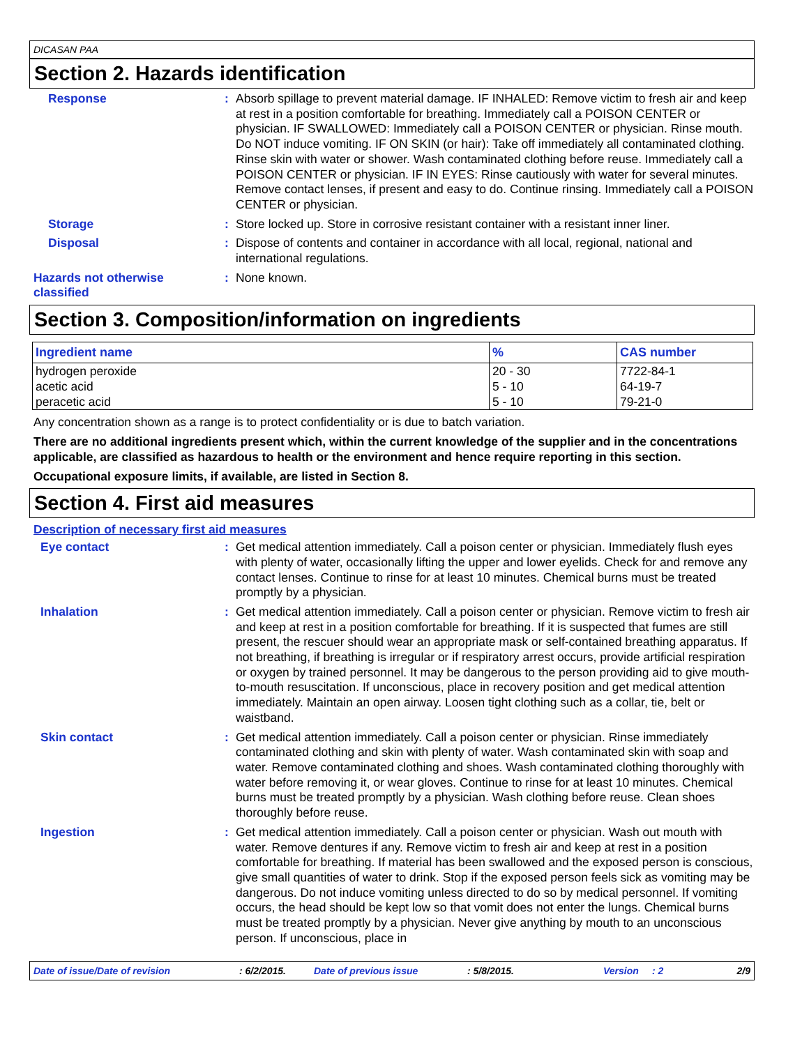DICASAN PAA
Section 2. Hazards identification
Response : Absorb spillage to prevent material damage. IF INHALED: Remove victim to fresh air and keep at rest in a position comfortable for breathing. Immediately call a POISON CENTER or physician. IF SWALLOWED: Immediately call a POISON CENTER or physician. Rinse mouth. Do NOT induce vomiting. IF ON SKIN (or hair): Take off immediately all contaminated clothing. Rinse skin with water or shower. Wash contaminated clothing before reuse. Immediately call a POISON CENTER or physician. IF IN EYES: Rinse cautiously with water for several minutes. Remove contact lenses, if present and easy to do. Continue rinsing. Immediately call a POISON CENTER or physician.
Storage : Store locked up. Store in corrosive resistant container with a resistant inner liner.
Disposal : Dispose of contents and container in accordance with all local, regional, national and international regulations.
Hazards not otherwise classified
: None known.
Section 3. Composition/information on ingredients
| Ingredient name | % | CAS number |
| --- | --- | --- |
| hydrogen peroxide | 20 - 30 | 7722-84-1 |
| acetic acid | 5 - 10 | 64-19-7 |
| peracetic acid | 5 - 10 | 79-21-0 |
Any concentration shown as a range is to protect confidentiality or is due to batch variation.
There are no additional ingredients present which, within the current knowledge of the supplier and in the concentrations applicable, are classified as hazardous to health or the environment and hence require reporting in this section.
Occupational exposure limits, if available, are listed in Section 8.
Section 4. First aid measures
Description of necessary first aid measures
Eye contact : Get medical attention immediately. Call a poison center or physician. Immediately flush eyes with plenty of water, occasionally lifting the upper and lower eyelids. Check for and remove any contact lenses. Continue to rinse for at least 10 minutes. Chemical burns must be treated promptly by a physician.
Inhalation : Get medical attention immediately. Call a poison center or physician. Remove victim to fresh air and keep at rest in a position comfortable for breathing. If it is suspected that fumes are still present, the rescuer should wear an appropriate mask or self-contained breathing apparatus. If not breathing, if breathing is irregular or if respiratory arrest occurs, provide artificial respiration or oxygen by trained personnel. It may be dangerous to the person providing aid to give mouth-to-mouth resuscitation. If unconscious, place in recovery position and get medical attention immediately. Maintain an open airway. Loosen tight clothing such as a collar, tie, belt or waistband.
Skin contact : Get medical attention immediately. Call a poison center or physician. Rinse immediately contaminated clothing and skin with plenty of water. Wash contaminated skin with soap and water. Remove contaminated clothing and shoes. Wash contaminated clothing thoroughly with water before removing it, or wear gloves. Continue to rinse for at least 10 minutes. Chemical burns must be treated promptly by a physician. Wash clothing before reuse. Clean shoes thoroughly before reuse.
Ingestion : Get medical attention immediately. Call a poison center or physician. Wash out mouth with water. Remove dentures if any. Remove victim to fresh air and keep at rest in a position comfortable for breathing. If material has been swallowed and the exposed person is conscious, give small quantities of water to drink. Stop if the exposed person feels sick as vomiting may be dangerous. Do not induce vomiting unless directed to do so by medical personnel. If vomiting occurs, the head should be kept low so that vomit does not enter the lungs. Chemical burns must be treated promptly by a physician. Never give anything by mouth to an unconscious person. If unconscious, place in
Date of issue/Date of revision : 6/2/2015. Date of previous issue : 5/8/2015. Version: 2 2/9